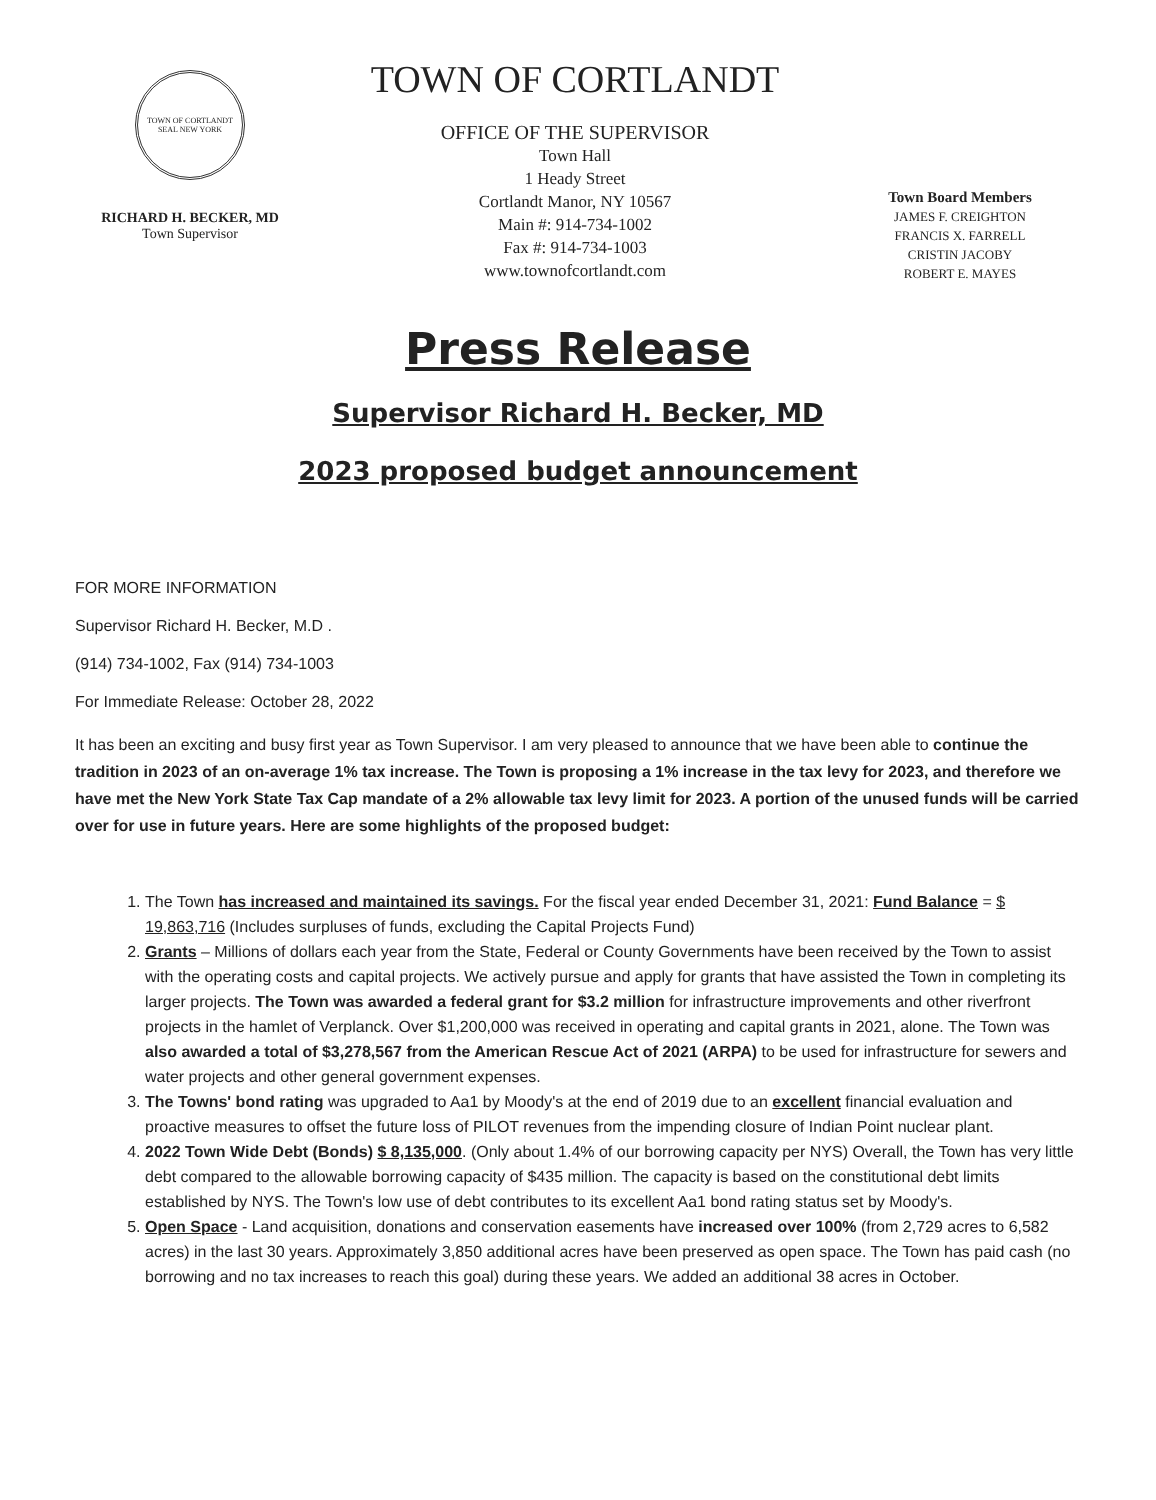TOWN OF CORTLANDT SEAL NEW YORK
RICHARD H. BECKER, MD
Town Supervisor
TOWN OF CORTLANDT
OFFICE OF THE SUPERVISOR
Town Hall
1 Heady Street
Cortlandt Manor, NY 10567
Main #: 914-734-1002
Fax #: 914-734-1003
www.townofcortlandt.com
Town Board Members
JAMES F. CREIGHTON
FRANCIS X. FARRELL
CRISTIN JACOBY
ROBERT E. MAYES
Press Release
Supervisor Richard H. Becker, MD
2023 proposed budget announcement
FOR MORE INFORMATION
Supervisor Richard H. Becker, M.D .
(914) 734-1002, Fax (914) 734-1003
For Immediate Release: October 28, 2022
It has been an exciting and busy first year as Town Supervisor. I am very pleased to announce that we have been able to continue the tradition in 2023 of an on-average 1% tax increase. The Town is proposing a 1% increase in the tax levy for 2023, and therefore we have met the New York State Tax Cap mandate of a 2% allowable tax levy limit for 2023. A portion of the unused funds will be carried over for use in future years. Here are some highlights of the proposed budget:
1. The Town has increased and maintained its savings. For the fiscal year ended December 31, 2021: Fund Balance = $ 19,863,716 (Includes surpluses of funds, excluding the Capital Projects Fund)
2. Grants – Millions of dollars each year from the State, Federal or County Governments have been received by the Town to assist with the operating costs and capital projects. We actively pursue and apply for grants that have assisted the Town in completing its larger projects. The Town was awarded a federal grant for $3.2 million for infrastructure improvements and other riverfront projects in the hamlet of Verplanck. Over $1,200,000 was received in operating and capital grants in 2021, alone. The Town was also awarded a total of $3,278,567 from the American Rescue Act of 2021 (ARPA) to be used for infrastructure for sewers and water projects and other general government expenses.
3. The Towns' bond rating was upgraded to Aa1 by Moody's at the end of 2019 due to an excellent financial evaluation and proactive measures to offset the future loss of PILOT revenues from the impending closure of Indian Point nuclear plant.
4. 2022 Town Wide Debt (Bonds) $ 8,135,000. (Only about 1.4% of our borrowing capacity per NYS) Overall, the Town has very little debt compared to the allowable borrowing capacity of $435 million. The capacity is based on the constitutional debt limits established by NYS. The Town's low use of debt contributes to its excellent Aa1 bond rating status set by Moody's.
5. Open Space - Land acquisition, donations and conservation easements have increased over 100% (from 2,729 acres to 6,582 acres) in the last 30 years. Approximately 3,850 additional acres have been preserved as open space. The Town has paid cash (no borrowing and no tax increases to reach this goal) during these years. We added an additional 38 acres in October.